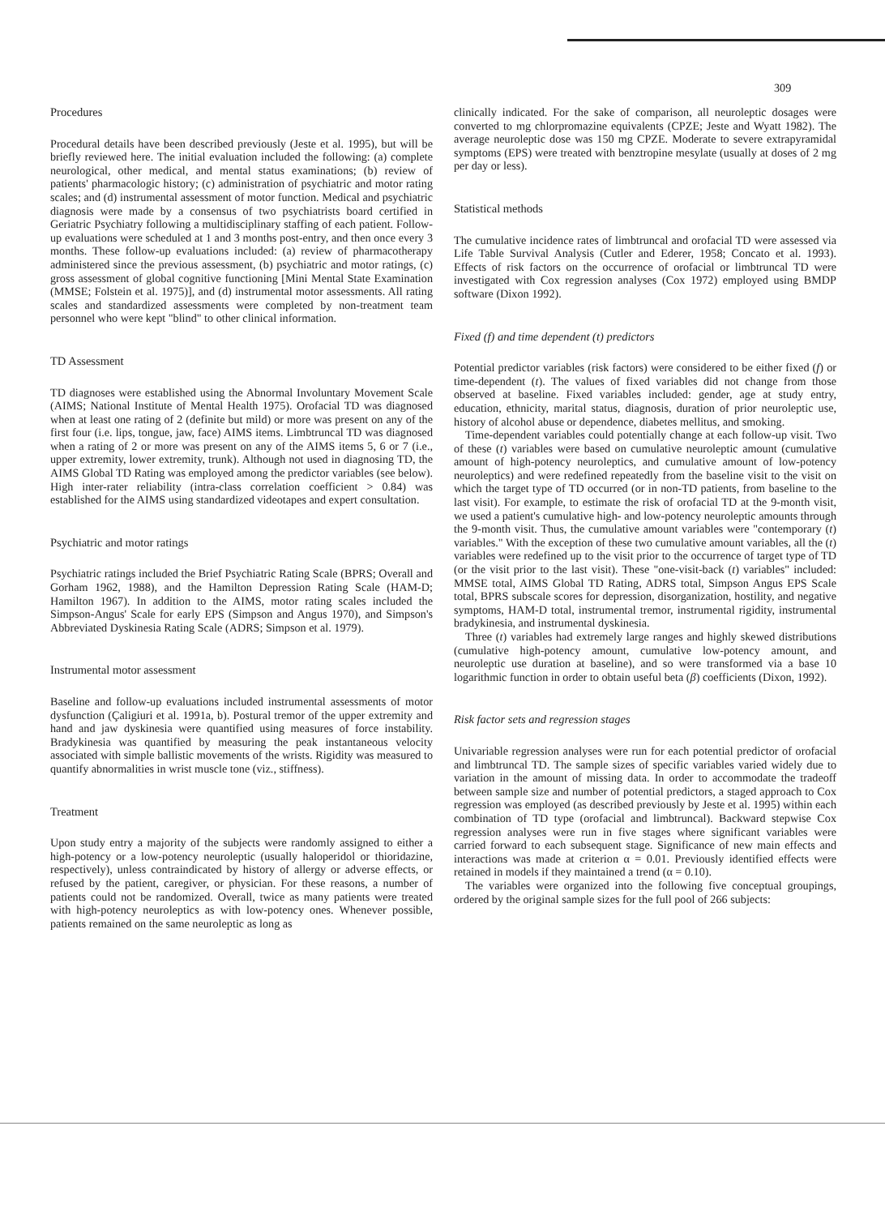309
Procedures
Procedural details have been described previously (Jeste et al. 1995), but will be briefly reviewed here. The initial evaluation included the following: (a) complete neurological, other medical, and mental status examinations; (b) review of patients' pharmacologic history; (c) administration of psychiatric and motor rating scales; and (d) instrumental assessment of motor function. Medical and psychiatric diagnosis were made by a consensus of two psychiatrists board certified in Geriatric Psychiatry following a multidisciplinary staffing of each patient. Follow-up evaluations were scheduled at 1 and 3 months post-entry, and then once every 3 months. These follow-up evaluations included: (a) review of pharmacotherapy administered since the previous assessment, (b) psychiatric and motor ratings, (c) gross assessment of global cognitive functioning [Mini Mental State Examination (MMSE; Folstein et al. 1975)], and (d) instrumental motor assessments. All rating scales and standardized assessments were completed by non-treatment team personnel who were kept "blind" to other clinical information.
TD Assessment
TD diagnoses were established using the Abnormal Involuntary Movement Scale (AIMS; National Institute of Mental Health 1975). Orofacial TD was diagnosed when at least one rating of 2 (definite but mild) or more was present on any of the first four (i.e. lips, tongue, jaw, face) AIMS items. Limbtruncal TD was diagnosed when a rating of 2 or more was present on any of the AIMS items 5, 6 or 7 (i.e., upper extremity, lower extremity, trunk). Although not used in diagnosing TD, the AIMS Global TD Rating was employed among the predictor variables (see below). High inter-rater reliability (intra-class correlation coefficient > 0.84) was established for the AIMS using standardized videotapes and expert consultation.
Psychiatric and motor ratings
Psychiatric ratings included the Brief Psychiatric Rating Scale (BPRS; Overall and Gorham 1962, 1988), and the Hamilton Depression Rating Scale (HAM-D; Hamilton 1967). In addition to the AIMS, motor rating scales included the Simpson-Angus' Scale for early EPS (Simpson and Angus 1970), and Simpson's Abbreviated Dyskinesia Rating Scale (ADRS; Simpson et al. 1979).
Instrumental motor assessment
Baseline and follow-up evaluations included instrumental assessments of motor dysfunction (Çaligiuri et al. 1991a, b). Postural tremor of the upper extremity and hand and jaw dyskinesia were quantified using measures of force instability. Bradykinesia was quantified by measuring the peak instantaneous velocity associated with simple ballistic movements of the wrists. Rigidity was measured to quantify abnormalities in wrist muscle tone (viz., stiffness).
Treatment
Upon study entry a majority of the subjects were randomly assigned to either a high-potency or a low-potency neuroleptic (usually haloperidol or thioridazine, respectively), unless contraindicated by history of allergy or adverse effects, or refused by the patient, caregiver, or physician. For these reasons, a number of patients could not be randomized. Overall, twice as many patients were treated with high-potency neuroleptics as with low-potency ones. Whenever possible, patients remained on the same neuroleptic as long as
clinically indicated. For the sake of comparison, all neuroleptic dosages were converted to mg chlorpromazine equivalents (CPZE; Jeste and Wyatt 1982). The average neuroleptic dose was 150 mg CPZE. Moderate to severe extrapyramidal symptoms (EPS) were treated with benztropine mesylate (usually at doses of 2 mg per day or less).
Statistical methods
The cumulative incidence rates of limbtruncal and orofacial TD were assessed via Life Table Survival Analysis (Cutler and Ederer, 1958; Concato et al. 1993). Effects of risk factors on the occurrence of orofacial or limbtruncal TD were investigated with Cox regression analyses (Cox 1972) employed using BMDP software (Dixon 1992).
Fixed (f) and time dependent (t) predictors
Potential predictor variables (risk factors) were considered to be either fixed (f) or time-dependent (t). The values of fixed variables did not change from those observed at baseline. Fixed variables included: gender, age at study entry, education, ethnicity, marital status, diagnosis, duration of prior neuroleptic use, history of alcohol abuse or dependence, diabetes mellitus, and smoking.
Time-dependent variables could potentially change at each follow-up visit. Two of these (t) variables were based on cumulative neuroleptic amount (cumulative amount of high-potency neuroleptics, and cumulative amount of low-potency neuroleptics) and were redefined repeatedly from the baseline visit to the visit on which the target type of TD occurred (or in non-TD patients, from baseline to the last visit). For example, to estimate the risk of orofacial TD at the 9-month visit, we used a patient's cumulative high- and low-potency neuroleptic amounts through the 9-month visit. Thus, the cumulative amount variables were "contemporary (t) variables." With the exception of these two cumulative amount variables, all the (t) variables were redefined up to the visit prior to the occurrence of target type of TD (or the visit prior to the last visit). These "one-visit-back (t) variables" included: MMSE total, AIMS Global TD Rating, ADRS total, Simpson Angus EPS Scale total, BPRS subscale scores for depression, disorganization, hostility, and negative symptoms, HAM-D total, instrumental tremor, instrumental rigidity, instrumental bradykinesia, and instrumental dyskinesia.
Three (t) variables had extremely large ranges and highly skewed distributions (cumulative high-potency amount, cumulative low-potency amount, and neuroleptic use duration at baseline), and so were transformed via a base 10 logarithmic function in order to obtain useful beta (β) coefficients (Dixon, 1992).
Risk factor sets and regression stages
Univariable regression analyses were run for each potential predictor of orofacial and limbtruncal TD. The sample sizes of specific variables varied widely due to variation in the amount of missing data. In order to accommodate the tradeoff between sample size and number of potential predictors, a staged approach to Cox regression was employed (as described previously by Jeste et al. 1995) within each combination of TD type (orofacial and limbtruncal). Backward stepwise Cox regression analyses were run in five stages where significant variables were carried forward to each subsequent stage. Significance of new main effects and interactions was made at criterion α = 0.01. Previously identified effects were retained in models if they maintained a trend (α = 0.10).
The variables were organized into the following five conceptual groupings, ordered by the original sample sizes for the full pool of 266 subjects: